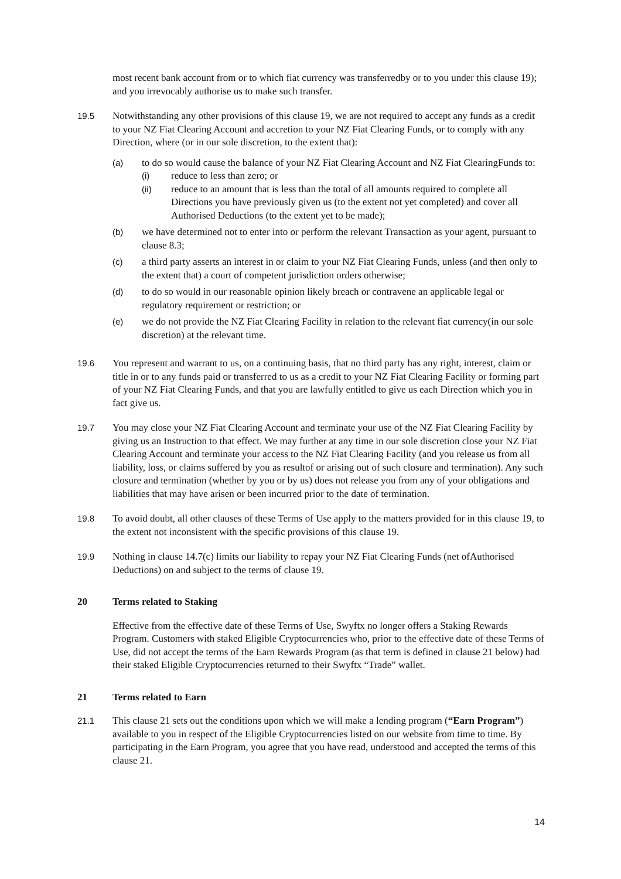most recent bank account from or to which fiat currency was transferredby or to you under this clause 19); and you irrevocably authorise us to make such transfer.
19.5 Notwithstanding any other provisions of this clause 19, we are not required to accept any funds as a credit to your NZ Fiat Clearing Account and accretion to your NZ Fiat Clearing Funds, or to comply with any Direction, where (or in our sole discretion, to the extent that):
(a) to do so would cause the balance of your NZ Fiat Clearing Account and NZ Fiat ClearingFunds to:
(i) reduce to less than zero; or
(ii) reduce to an amount that is less than the total of all amounts required to complete all Directions you have previously given us (to the extent not yet completed) and cover all Authorised Deductions (to the extent yet to be made);
(b) we have determined not to enter into or perform the relevant Transaction as your agent, pursuant to clause 8.3;
(c) a third party asserts an interest in or claim to your NZ Fiat Clearing Funds, unless (and then only to the extent that) a court of competent jurisdiction orders otherwise;
(d) to do so would in our reasonable opinion likely breach or contravene an applicable legal or regulatory requirement or restriction; or
(e) we do not provide the NZ Fiat Clearing Facility in relation to the relevant fiat currency(in our sole discretion) at the relevant time.
19.6 You represent and warrant to us, on a continuing basis, that no third party has any right, interest, claim or title in or to any funds paid or transferred to us as a credit to your NZ Fiat Clearing Facility or forming part of your NZ Fiat Clearing Funds, and that you are lawfully entitled to give us each Direction which you in fact give us.
19.7 You may close your NZ Fiat Clearing Account and terminate your use of the NZ Fiat Clearing Facility by giving us an Instruction to that effect. We may further at any time in our sole discretion close your NZ Fiat Clearing Account and terminate your access to the NZ Fiat Clearing Facility (and you release us from all liability, loss, or claims suffered by you as resultof or arising out of such closure and termination). Any such closure and termination (whether by you or by us) does not release you from any of your obligations and liabilities that may have arisen or been incurred prior to the date of termination.
19.8 To avoid doubt, all other clauses of these Terms of Use apply to the matters provided for in this clause 19, to the extent not inconsistent with the specific provisions of this clause 19.
19.9 Nothing in clause 14.7(c) limits our liability to repay your NZ Fiat Clearing Funds (net ofAuthorised Deductions) on and subject to the terms of clause 19.
20 Terms related to Staking
Effective from the effective date of these Terms of Use, Swyftx no longer offers a Staking Rewards Program. Customers with staked Eligible Cryptocurrencies who, prior to the effective date of these Terms of Use, did not accept the terms of the Earn Rewards Program (as that term is defined in clause 21 below) had their staked Eligible Cryptocurrencies returned to their Swyftx “Trade” wallet.
21 Terms related to Earn
21.1 This clause 21 sets out the conditions upon which we will make a lending program (“Earn Program”) available to you in respect of the Eligible Cryptocurrencies listed on our website from time to time. By participating in the Earn Program, you agree that you have read, understood and accepted the terms of this clause 21.
14